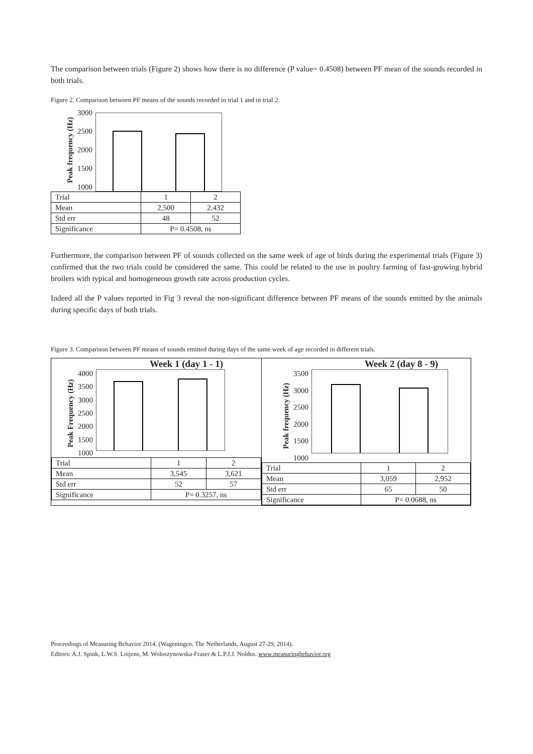The comparison between trials (Figure 2) shows how there is no difference (P value= 0.4508) between PF mean of the sounds recorded in both trials.
Figure 2. Comparison between PF means of the sounds recorded in trial 1 and in trial 2.
Peak frequency (Hz)
3000
2500
2000
1500
1000
| Trial | 1 | 2 |
| Mean | 2,500 | 2,432 |
| Std err | 48 | 52 |
| Significance | P= 0.4508, ns | |
Furthermore, the comparison between PF of sounds collected on the same week of age of birds during the experimental trials (Figure 3) confirmed that the two trials could be considered the same. This could be related to the use in poultry farming of fast-growing hybrid broilers with typical and homogeneous growth rate across production cycles.
Indeed all the P values reported in Fig 3 reveal the non-significant difference between PF means of the sounds emitted by the animals during specific days of both trials.
Figure 3. Comparison between PF means of sounds emitted during days of the same week of age recorded in different trials.
Week 1 (day 1 - 1)
Peak Frequency (Hz)
4000
3500
3000
2500
2000
1500
1000
| Trial | 1 | 2 |
| Mean | 3,545 | 3,621 |
| Std err | 52 | 57 |
| Significance | P= 0.3257, ns | |
Week 2 (day 8 - 9)
Peak frequency (Hz)
3500
3000
2500
2000
1500
1000
| Trial | 1 | 2 |
| Mean | 3,059 | 2,952 |
| Std err | 65 | 50 |
| Significance | P= 0.0688, ns | |
Proceedings of Measuring Behavior 2014, (Wageningen, The Netherlands, August 27-29, 2014).
Editors: A.J. Spink, L.W.S. Loijens, M. Woloszynowska-Fraser & L.P.J.J. Noldus. www.measuringbehavior.org